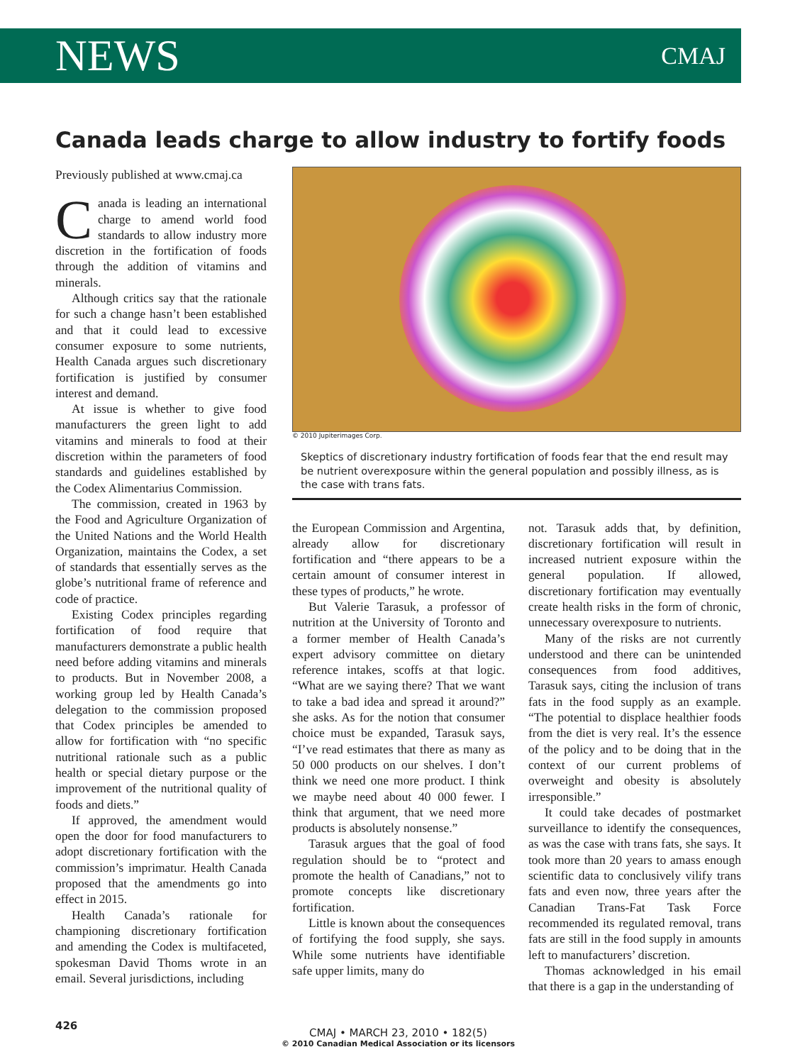NEWS CMAJ
Canada leads charge to allow industry to fortify foods
Previously published at www.cmaj.ca
Canada is leading an international charge to amend world food standards to allow industry more discretion in the fortification of foods through the addition of vitamins and minerals.
Although critics say that the rationale for such a change hasn’t been established and that it could lead to excessive consumer exposure to some nutrients, Health Canada argues such discretionary fortification is justified by consumer interest and demand.
At issue is whether to give food manufacturers the green light to add vitamins and minerals to food at their discretion within the parameters of food standards and guidelines established by the Codex Alimentarius Commission.
The commission, created in 1963 by the Food and Agriculture Organization of the United Nations and the World Health Organization, maintains the Codex, a set of standards that essentially serves as the globe’s nutritional frame of reference and code of practice.
Existing Codex principles regarding fortification of food require that manufacturers demonstrate a public health need before adding vitamins and minerals to products. But in November 2008, a working group led by Health Canada’s delegation to the commission proposed that Codex principles be amended to allow for fortification with “no specific nutritional rationale such as a public health or special dietary purpose or the improvement of the nutritional quality of foods and diets.”
If approved, the amendment would open the door for food manufacturers to adopt discretionary fortification with the commission’s imprimatur. Health Canada proposed that the amendments go into effect in 2015.
Health Canada’s rationale for championing discretionary fortification and amending the Codex is multifaceted, spokesman David Thoms wrote in an email. Several jurisdictions, including
© 2010 Jupiterimages Corp.
Skeptics of discretionary industry fortification of foods fear that the end result may be nutrient overexposure within the general population and possibly illness, as is the case with trans fats.
the European Commission and Argentina, already allow for discretionary fortification and “there appears to be a certain amount of consumer interest in these types of products,” he wrote.
But Valerie Tarasuk, a professor of nutrition at the University of Toronto and a former member of Health Canada’s expert advisory committee on dietary reference intakes, scoffs at that logic. “What are we saying there? That we want to take a bad idea and spread it around?” she asks. As for the notion that consumer choice must be expanded, Tarasuk says, “I’ve read estimates that there as many as 50 000 products on our shelves. I don’t think we need one more product. I think we maybe need about 40 000 fewer. I think that argument, that we need more products is absolutely nonsense.”
Tarasuk argues that the goal of food regulation should be to “protect and promote the health of Canadians,” not to promote concepts like discretionary fortification.
Little is known about the consequences of fortifying the food supply, she says. While some nutrients have identifiable safe upper limits, many do
not. Tarasuk adds that, by definition, discretionary fortification will result in increased nutrient exposure within the general population. If allowed, discretionary fortification may eventually create health risks in the form of chronic, unnecessary overexposure to nutrients.
Many of the risks are not currently understood and there can be unintended consequences from food additives, Tarasuk says, citing the inclusion of trans fats in the food supply as an example. “The potential to displace healthier foods from the diet is very real. It’s the essence of the policy and to be doing that in the context of our current problems of overweight and obesity is absolutely irresponsible.”
It could take decades of postmarket surveillance to identify the consequences, as was the case with trans fats, she says. It took more than 20 years to amass enough scientific data to conclusively vilify trans fats and even now, three years after the Canadian Trans-Fat Task Force recommended its regulated removal, trans fats are still in the food supply in amounts left to manufacturers’ discretion.
Thomas acknowledged in his email that there is a gap in the understanding of
426
CMAJ • MARCH 23, 2010 • 182(5)
© 2010 Canadian Medical Association or its licensors